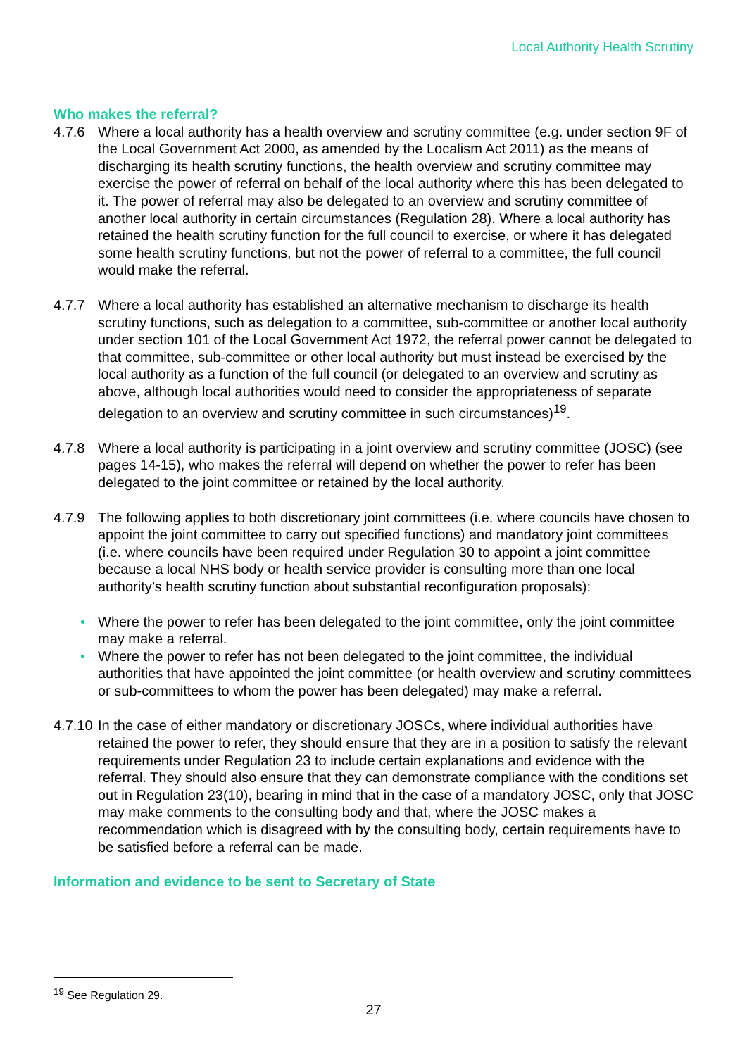Local Authority Health Scrutiny
Who makes the referral?
4.7.6 Where a local authority has a health overview and scrutiny committee (e.g. under section 9F of the Local Government Act 2000, as amended by the Localism Act 2011) as the means of discharging its health scrutiny functions, the health overview and scrutiny committee may exercise the power of referral on behalf of the local authority where this has been delegated to it. The power of referral may also be delegated to an overview and scrutiny committee of another local authority in certain circumstances (Regulation 28). Where a local authority has retained the health scrutiny function for the full council to exercise, or where it has delegated some health scrutiny functions, but not the power of referral to a committee, the full council would make the referral.
4.7.7 Where a local authority has established an alternative mechanism to discharge its health scrutiny functions, such as delegation to a committee, sub-committee or another local authority under section 101 of the Local Government Act 1972, the referral power cannot be delegated to that committee, sub-committee or other local authority but must instead be exercised by the local authority as a function of the full council (or delegated to an overview and scrutiny as above, although local authorities would need to consider the appropriateness of separate delegation to an overview and scrutiny committee in such circumstances)<sup>19</sup>.
4.7.8 Where a local authority is participating in a joint overview and scrutiny committee (JOSC) (see pages 14-15), who makes the referral will depend on whether the power to refer has been delegated to the joint committee or retained by the local authority.
4.7.9 The following applies to both discretionary joint committees (i.e. where councils have chosen to appoint the joint committee to carry out specified functions) and mandatory joint committees (i.e. where councils have been required under Regulation 30 to appoint a joint committee because a local NHS body or health service provider is consulting more than one local authority’s health scrutiny function about substantial reconfiguration proposals):
• Where the power to refer has been delegated to the joint committee, only the joint committee may make a referral.
• Where the power to refer has not been delegated to the joint committee, the individual authorities that have appointed the joint committee (or health overview and scrutiny committees or sub-committees to whom the power has been delegated) may make a referral.
4.7.10
In the case of either mandatory or discretionary JOSCs, where individual authorities have retained the power to refer, they should ensure that they are in a position to satisfy the relevant requirements under Regulation 23 to include certain explanations and evidence with the referral. They should also ensure that they can demonstrate compliance with the conditions set out in Regulation 23(10), bearing in mind that in the case of a mandatory JOSC, only that JOSC may make comments to the consulting body and that, where the JOSC makes a recommendation which is disagreed with by the consulting body, certain requirements have to be satisfied before a referral can be made.
Information and evidence to be sent to Secretary of State
<sup>19</sup> See Regulation 29.
27